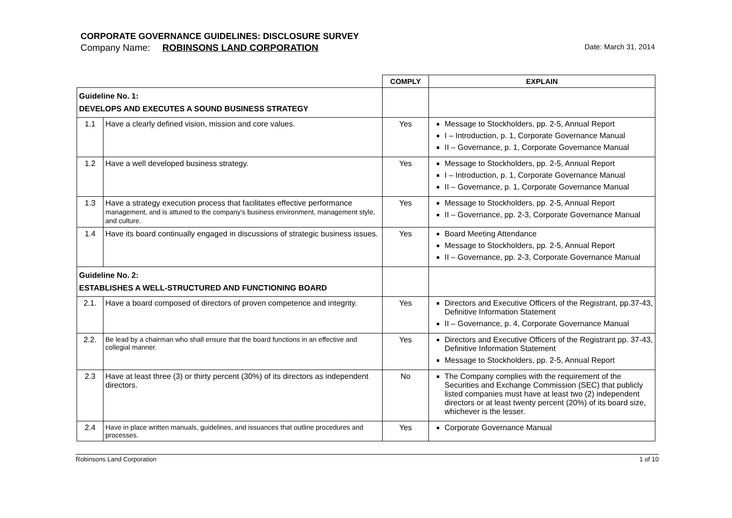CORPORATE GOVERNANCE GUIDELINES: DISCLOSURE SURVEY
Company Name: ROBINSONS LAND CORPORATION
Date: March 31, 2014
| | | COMPLY | EXPLAIN |
| Guideline No. 1: DEVELOPS AND EXECUTES A SOUND BUSINESS STRATEGY | | | |
| 1.1 | Have a clearly defined vision, mission and core values. | Yes | Message to Stockholders, pp. 2-5, Annual Report I – Introduction, p. 1, Corporate Governance Manual II – Governance, p. 1, Corporate Governance Manual |
| 1.2 | Have a well developed business strategy. | Yes | Message to Stockholders, pp. 2-5, Annual Report I – Introduction, p. 1, Corporate Governance Manual II – Governance, p. 1, Corporate Governance Manual |
| 1.3 | Have a strategy execution process that facilitates effective performance management, and is attuned to the company's business environment, management style, and culture. | Yes | Message to Stockholders, pp. 2-5, Annual Report II – Governance, pp. 2-3, Corporate Governance Manual |
| 1.4 | Have its board continually engaged in discussions of strategic business issues. | Yes | Board Meeting Attendance Message to Stockholders, pp. 2-5, Annual Report II – Governance, pp. 2-3, Corporate Governance Manual |
| Guideline No. 2: ESTABLISHES A WELL-STRUCTURED AND FUNCTIONING BOARD | | | |
| 2.1. | Have a board composed of directors of proven competence and integrity. | Yes | Directors and Executive Officers of the Registrant, pp.37-43, Definitive Information Statement II – Governance, p. 4, Corporate Governance Manual |
| 2.2. | Be lead by a chairman who shall ensure that the board functions in an effective and collegial manner. | Yes | Directors and Executive Officers of the Registrant pp. 37-43, Definitive Information Statement Message to Stockholders, pp. 2-5, Annual Report |
| 2.3 | Have at least three (3) or thirty percent (30%) of its directors as independent directors. | No | The Company complies with the requirement of the Securities and Exchange Commission (SEC) that publicly listed companies must have at least two (2) independent directors or at least twenty percent (20%) of its board size, whichever is the lesser. |
| 2.4 | Have in place written manuals, guidelines, and issuances that outline procedures and processes. | Yes | Corporate Governance Manual |
Robinsons Land Corporation 1 of 10